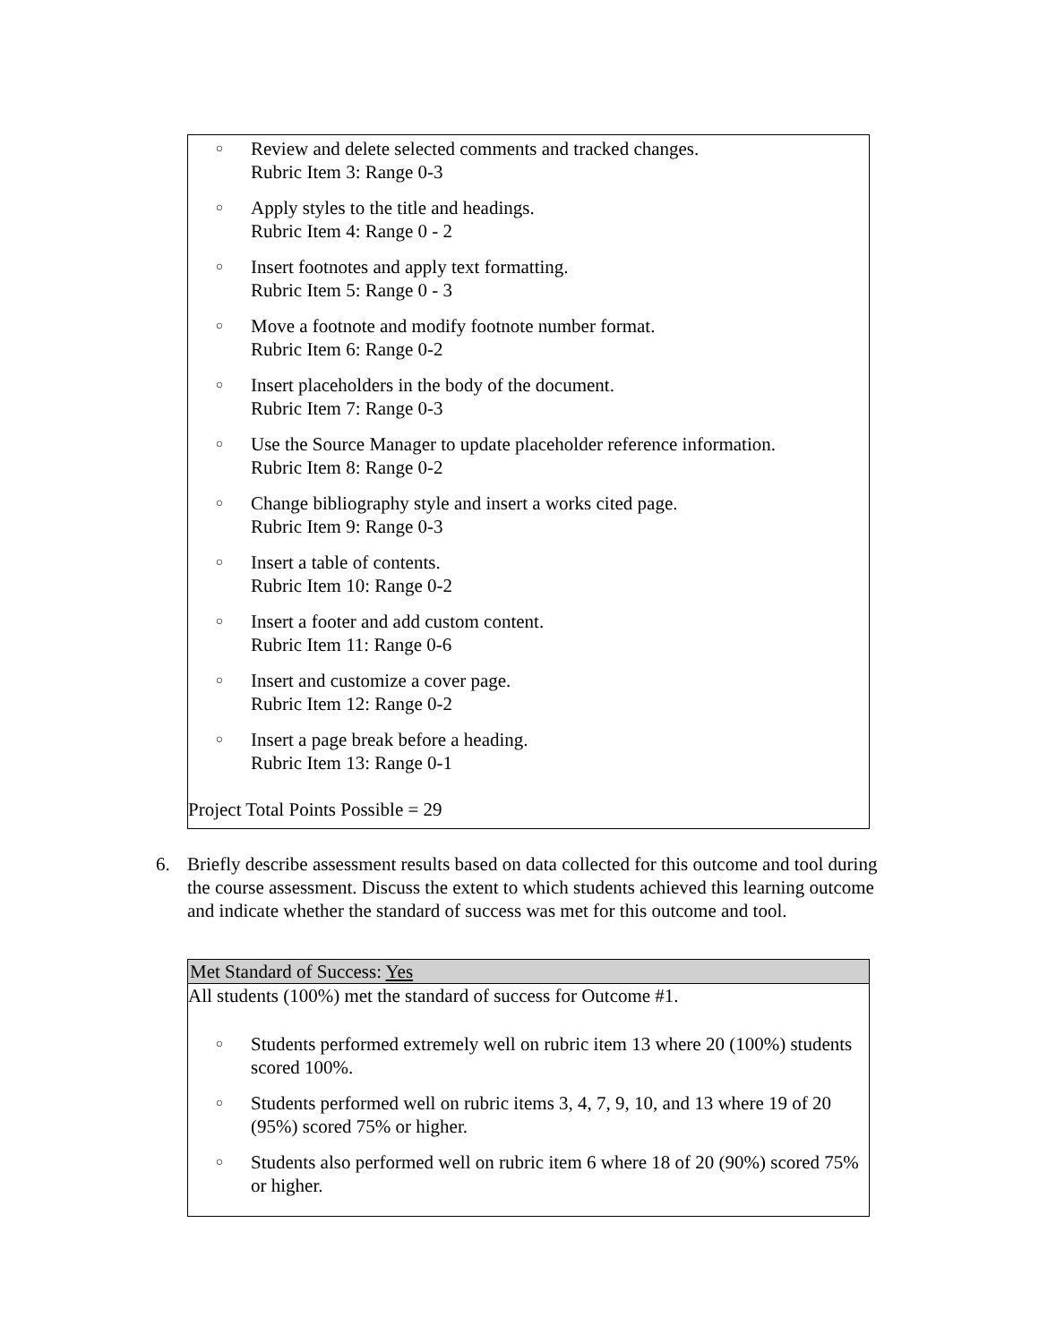○ Review and delete selected comments and tracked changes.
Rubric Item 3: Range 0-3
○ Apply styles to the title and headings.
Rubric Item 4: Range 0 - 2
○ Insert footnotes and apply text formatting.
Rubric Item 5: Range 0 - 3
○ Move a footnote and modify footnote number format.
Rubric Item 6: Range 0-2
○ Insert placeholders in the body of the document.
Rubric Item 7: Range 0-3
○ Use the Source Manager to update placeholder reference information.
Rubric Item 8: Range 0-2
○ Change bibliography style and insert a works cited page.
Rubric Item 9: Range 0-3
○ Insert a table of contents.
Rubric Item 10: Range 0-2
○ Insert a footer and add custom content.
Rubric Item 11: Range 0-6
○ Insert and customize a cover page.
Rubric Item 12: Range 0-2
○ Insert a page break before a heading.
Rubric Item 13: Range 0-1
Project Total Points Possible = 29
6. Briefly describe assessment results based on data collected for this outcome and tool during the course assessment. Discuss the extent to which students achieved this learning outcome and indicate whether the standard of success was met for this outcome and tool.
Met Standard of Success: Yes
All students (100%) met the standard of success for Outcome #1.
○ Students performed extremely well on rubric item 13 where 20 (100%) students scored 100%.
○ Students performed well on rubric items 3, 4, 7, 9, 10, and 13 where 19 of 20 (95%) scored 75% or higher.
○ Students also performed well on rubric item 6 where 18 of 20 (90%) scored 75% or higher.